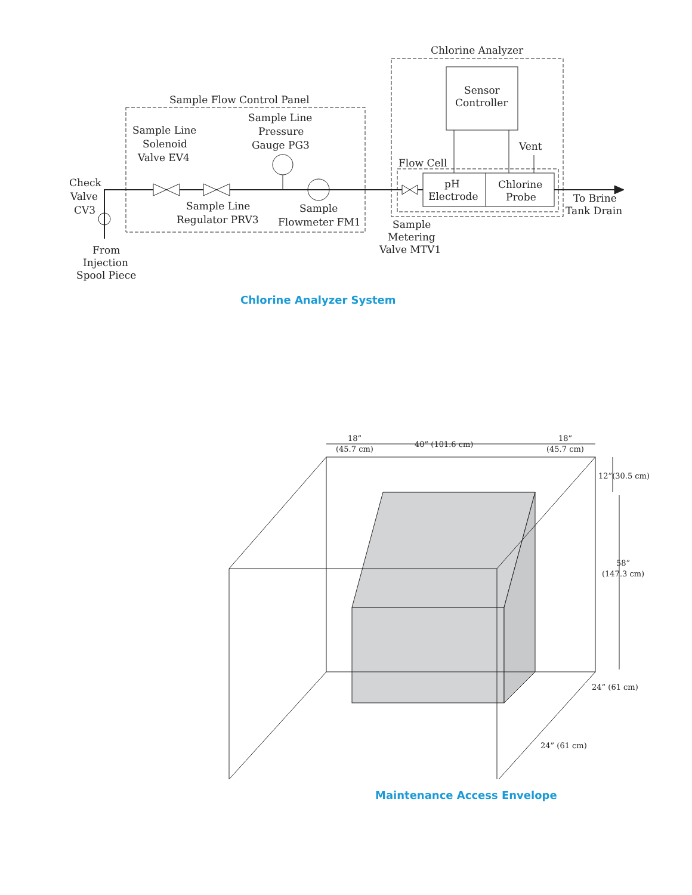Sample Flow Control Panel
Chlorine Analyzer
Sensor
Controller
Vent
Flow Cell
pH
Electrode
Chlorine
Probe
To Brine
Tank Drain
Sample
Metering
Valve MTV1
Sample Line
Solenoid
Valve EV4
Sample Line
Pressure
Gauge PG3
Check
Valve
CV3
Sample Line
Regulator PRV3
Sample
Flowmeter FM1
From
Injection
Spool Piece
18”
(45.7 cm)
40” (101.6 cm)
18”
(45.7 cm)
12”(30.5 cm)
58”
(147.3 cm)
24” (61 cm)
24” (61 cm)
Chlorine Analyzer System
Maintenance Access Envelope